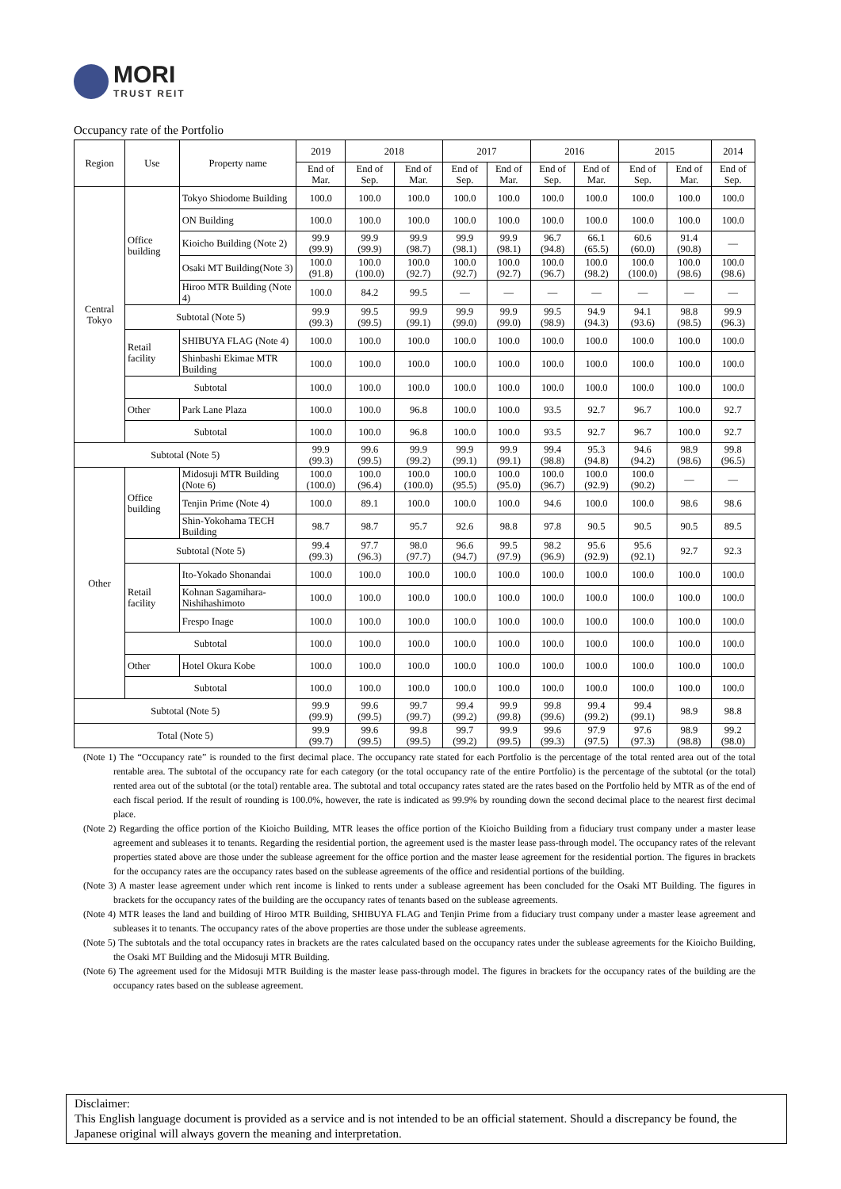MORI
TRUST REIT
Occupancy rate of the Portfolio
| Region | Use | Property name | 2019 | 2018 | | 2017 | | 2016 | | 2015 | | 2014 |
| --- | --- | --- | --- | --- | --- | --- | --- | --- | --- | --- | --- | --- |
| | | | End of Mar. | End of Sep. | End of Mar. | End of Sep. | End of Mar. | End of Sep. | End of Mar. | End of Sep. | End of Mar. | End of Sep. |
| Central Tokyo | Office building | Tokyo Shiodome Building | 100.0 | 100.0 | 100.0 | 100.0 | 100.0 | 100.0 | 100.0 | 100.0 | 100.0 | 100.0 |
| | | ON Building | 100.0 | 100.0 | 100.0 | 100.0 | 100.0 | 100.0 | 100.0 | 100.0 | 100.0 | 100.0 |
| | | Kioicho Building (Note 2) | 99.9 (99.9) | 99.9 (99.9) | 99.9 (98.7) | 99.9 (98.1) | 99.9 (98.1) | 96.7 (94.8) | 66.1 (65.5) | 60.6 (60.0) | 91.4 (90.8) | — |
| | | Osaki MT Building(Note 3) | 100.0 (91.8) | 100.0 (100.0) | 100.0 (92.7) | 100.0 (92.7) | 100.0 (92.7) | 100.0 (96.7) | 100.0 (98.2) | 100.0 (100.0) | 100.0 (98.6) | 100.0 (98.6) |
| | | Hiroo MTR Building (Note 4) | 100.0 | 84.2 | 99.5 | — | — | — | — | — | — | — |
| | Subtotal (Note 5) | | 99.9 (99.3) | 99.5 (99.5) | 99.9 (99.1) | 99.9 (99.0) | 99.9 (99.0) | 99.5 (98.9) | 94.9 (94.3) | 94.1 (93.6) | 98.8 (98.5) | 99.9 (96.3) |
| | Retail facility | SHIBUYA FLAG (Note 4) | 100.0 | 100.0 | 100.0 | 100.0 | 100.0 | 100.0 | 100.0 | 100.0 | 100.0 | 100.0 |
| | | Shinbashi Ekimae MTR Building | 100.0 | 100.0 | 100.0 | 100.0 | 100.0 | 100.0 | 100.0 | 100.0 | 100.0 | 100.0 |
| | Subtotal | | 100.0 | 100.0 | 100.0 | 100.0 | 100.0 | 100.0 | 100.0 | 100.0 | 100.0 | 100.0 |
| | Other | Park Lane Plaza | 100.0 | 100.0 | 96.8 | 100.0 | 100.0 | 93.5 | 92.7 | 96.7 | 100.0 | 92.7 |
| | Subtotal | | 100.0 | 100.0 | 96.8 | 100.0 | 100.0 | 93.5 | 92.7 | 96.7 | 100.0 | 92.7 |
| Subtotal (Note 5) | | | 99.9 (99.3) | 99.6 (99.5) | 99.9 (99.2) | 99.9 (99.1) | 99.9 (99.1) | 99.4 (98.8) | 95.3 (94.8) | 94.6 (94.2) | 98.9 (98.6) | 99.8 (96.5) |
| Other | Office building | Midosuji MTR Building (Note 6) | 100.0 (100.0) | 100.0 (96.4) | 100.0 (100.0) | 100.0 (95.5) | 100.0 (95.0) | 100.0 (96.7) | 100.0 (92.9) | 100.0 (90.2) | — | — |
| | | Tenjin Prime (Note 4) | 100.0 | 89.1 | 100.0 | 100.0 | 100.0 | 94.6 | 100.0 | 100.0 | 98.6 | 98.6 |
| | | Shin-Yokohama TECH Building | 98.7 | 98.7 | 95.7 | 92.6 | 98.8 | 97.8 | 90.5 | 90.5 | 90.5 | 89.5 |
| | Subtotal (Note 5) | | 99.4 (99.3) | 97.7 (96.3) | 98.0 (97.7) | 96.6 (94.7) | 99.5 (97.9) | 98.2 (96.9) | 95.6 (92.9) | 95.6 (92.1) | 92.7 | 92.3 |
| | Retail facility | Ito-Yokado Shonandai | 100.0 | 100.0 | 100.0 | 100.0 | 100.0 | 100.0 | 100.0 | 100.0 | 100.0 | 100.0 |
| | | Kohnan Sagamihara-Nishihashimoto | 100.0 | 100.0 | 100.0 | 100.0 | 100.0 | 100.0 | 100.0 | 100.0 | 100.0 | 100.0 |
| | | Frespo Inage | 100.0 | 100.0 | 100.0 | 100.0 | 100.0 | 100.0 | 100.0 | 100.0 | 100.0 | 100.0 |
| | Subtotal | | 100.0 | 100.0 | 100.0 | 100.0 | 100.0 | 100.0 | 100.0 | 100.0 | 100.0 | 100.0 |
| | Other | Hotel Okura Kobe | 100.0 | 100.0 | 100.0 | 100.0 | 100.0 | 100.0 | 100.0 | 100.0 | 100.0 | 100.0 |
| | Subtotal | | 100.0 | 100.0 | 100.0 | 100.0 | 100.0 | 100.0 | 100.0 | 100.0 | 100.0 | 100.0 |
| Subtotal (Note 5) | | | 99.9 (99.9) | 99.6 (99.5) | 99.7 (99.7) | 99.4 (99.2) | 99.9 (99.8) | 99.8 (99.6) | 99.4 (99.2) | 99.4 (99.1) | 98.9 | 98.8 |
| Total (Note 5) | | | 99.9 (99.7) | 99.6 (99.5) | 99.8 (99.5) | 99.7 (99.2) | 99.9 (99.5) | 99.6 (99.3) | 97.9 (97.5) | 97.6 (97.3) | 98.9 (98.8) | 99.2 (98.0) |
(Note 1) The “Occupancy rate” is rounded to the first decimal place. The occupancy rate stated for each Portfolio is the percentage of the total rented area out of the total rentable area. The subtotal of the occupancy rate for each category (or the total occupancy rate of the entire Portfolio) is the percentage of the subtotal (or the total) rented area out of the subtotal (or the total) rentable area. The subtotal and total occupancy rates stated are the rates based on the Portfolio held by MTR as of the end of each fiscal period. If the result of rounding is 100.0%, however, the rate is indicated as 99.9% by rounding down the second decimal place to the nearest first decimal place.
(Note 2) Regarding the office portion of the Kioicho Building, MTR leases the office portion of the Kioicho Building from a fiduciary trust company under a master lease agreement and subleases it to tenants. Regarding the residential portion, the agreement used is the master lease pass-through model. The occupancy rates of the relevant properties stated above are those under the sublease agreement for the office portion and the master lease agreement for the residential portion. The figures in brackets for the occupancy rates are the occupancy rates based on the sublease agreements of the office and residential portions of the building.
(Note 3) A master lease agreement under which rent income is linked to rents under a sublease agreement has been concluded for the Osaki MT Building. The figures in brackets for the occupancy rates of the building are the occupancy rates of tenants based on the sublease agreements.
(Note 4) MTR leases the land and building of Hiroo MTR Building, SHIBUYA FLAG and Tenjin Prime from a fiduciary trust company under a master lease agreement and subleases it to tenants. The occupancy rates of the above properties are those under the sublease agreements.
(Note 5) The subtotals and the total occupancy rates in brackets are the rates calculated based on the occupancy rates under the sublease agreements for the Kioicho Building, the Osaki MT Building and the Midosuji MTR Building.
(Note 6) The agreement used for the Midosuji MTR Building is the master lease pass-through model. The figures in brackets for the occupancy rates of the building are the occupancy rates based on the sublease agreement.
Disclaimer:
This English language document is provided as a service and is not intended to be an official statement. Should a discrepancy be found, the Japanese original will always govern the meaning and interpretation.